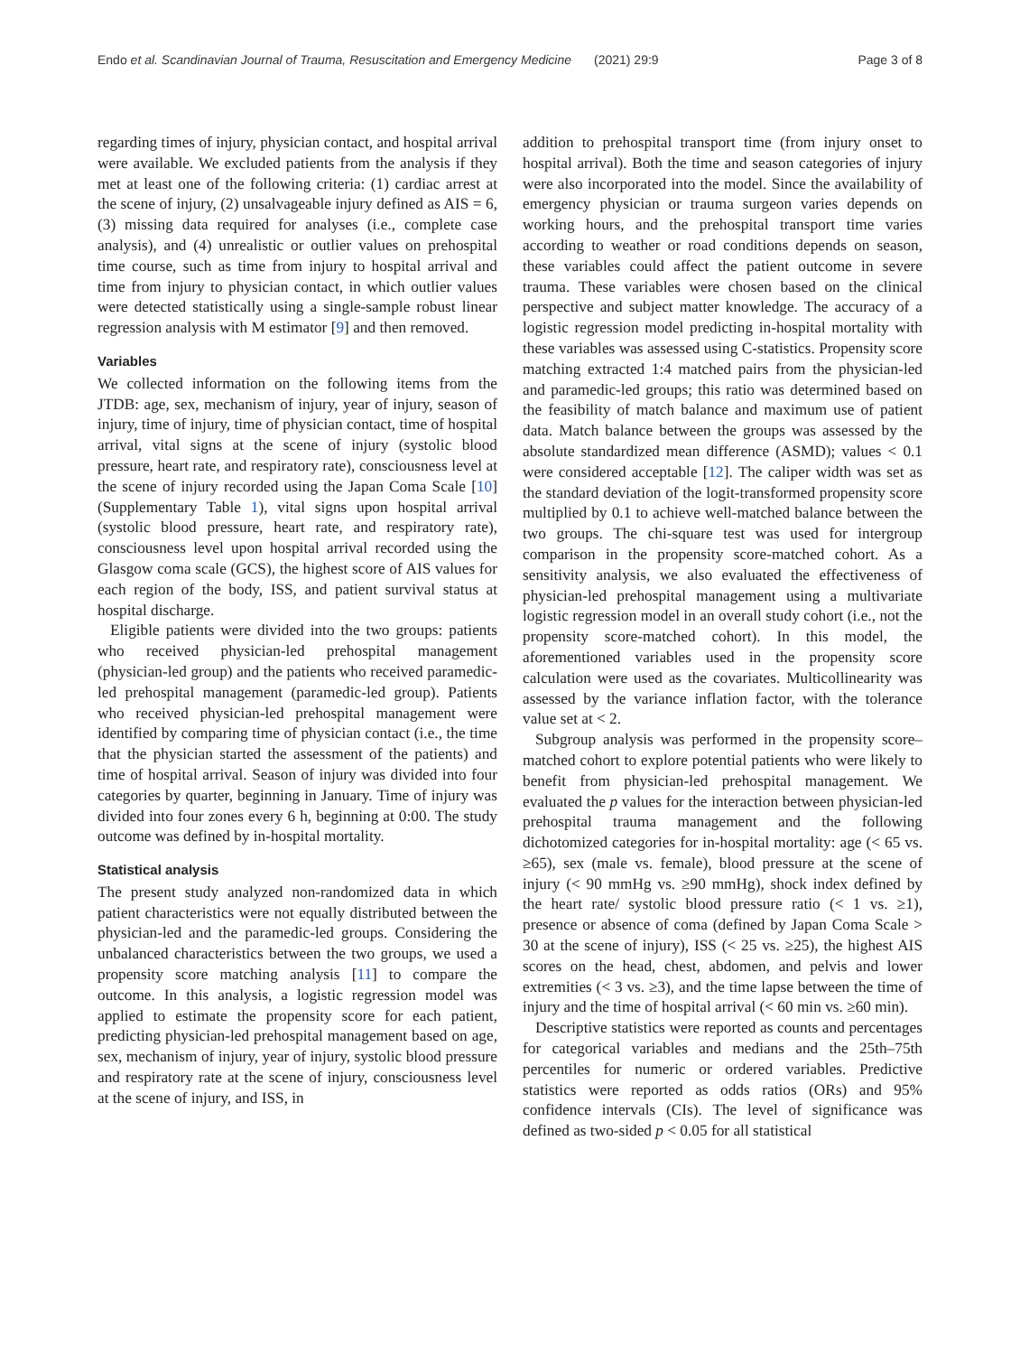Endo et al. Scandinavian Journal of Trauma, Resuscitation and Emergency Medicine
(2021) 29:9 Page 3 of 8
regarding times of injury, physician contact, and hospital arrival were available. We excluded patients from the analysis if they met at least one of the following criteria: (1) cardiac arrest at the scene of injury, (2) unsalvageable injury defined as AIS = 6, (3) missing data required for analyses (i.e., complete case analysis), and (4) unrealistic or outlier values on prehospital time course, such as time from injury to hospital arrival and time from injury to physician contact, in which outlier values were detected statistically using a single-sample robust linear regression analysis with M estimator [9] and then removed.
Variables
We collected information on the following items from the JTDB: age, sex, mechanism of injury, year of injury, season of injury, time of injury, time of physician contact, time of hospital arrival, vital signs at the scene of injury (systolic blood pressure, heart rate, and respiratory rate), consciousness level at the scene of injury recorded using the Japan Coma Scale [10] (Supplementary Table 1), vital signs upon hospital arrival (systolic blood pressure, heart rate, and respiratory rate), consciousness level upon hospital arrival recorded using the Glasgow coma scale (GCS), the highest score of AIS values for each region of the body, ISS, and patient survival status at hospital discharge.
Eligible patients were divided into the two groups: patients who received physician-led prehospital management (physician-led group) and the patients who received paramedic-led prehospital management (paramedic-led group). Patients who received physician-led prehospital management were identified by comparing time of physician contact (i.e., the time that the physician started the assessment of the patients) and time of hospital arrival. Season of injury was divided into four categories by quarter, beginning in January. Time of injury was divided into four zones every 6 h, beginning at 0:00. The study outcome was defined by in-hospital mortality.
Statistical analysis
The present study analyzed non-randomized data in which patient characteristics were not equally distributed between the physician-led and the paramedic-led groups. Considering the unbalanced characteristics between the two groups, we used a propensity score matching analysis [11] to compare the outcome. In this analysis, a logistic regression model was applied to estimate the propensity score for each patient, predicting physician-led prehospital management based on age, sex, mechanism of injury, year of injury, systolic blood pressure and respiratory rate at the scene of injury, consciousness level at the scene of injury, and ISS, in
addition to prehospital transport time (from injury onset to hospital arrival). Both the time and season categories of injury were also incorporated into the model. Since the availability of emergency physician or trauma surgeon varies depends on working hours, and the prehospital transport time varies according to weather or road conditions depends on season, these variables could affect the patient outcome in severe trauma. These variables were chosen based on the clinical perspective and subject matter knowledge. The accuracy of a logistic regression model predicting in-hospital mortality with these variables was assessed using C-statistics. Propensity score matching extracted 1:4 matched pairs from the physician-led and paramedic-led groups; this ratio was determined based on the feasibility of match balance and maximum use of patient data. Match balance between the groups was assessed by the absolute standardized mean difference (ASMD); values < 0.1 were considered acceptable [12]. The caliper width was set as the standard deviation of the logit-transformed propensity score multiplied by 0.1 to achieve well-matched balance between the two groups. The chi-square test was used for intergroup comparison in the propensity score-matched cohort. As a sensitivity analysis, we also evaluated the effectiveness of physician-led prehospital management using a multivariate logistic regression model in an overall study cohort (i.e., not the propensity score-matched cohort). In this model, the aforementioned variables used in the propensity score calculation were used as the covariates. Multicollinearity was assessed by the variance inflation factor, with the tolerance value set at < 2.
Subgroup analysis was performed in the propensity score–matched cohort to explore potential patients who were likely to benefit from physician-led prehospital management. We evaluated the p values for the interaction between physician-led prehospital trauma management and the following dichotomized categories for in-hospital mortality: age (< 65 vs. ≥65), sex (male vs. female), blood pressure at the scene of injury (< 90 mmHg vs. ≥90 mmHg), shock index defined by the heart rate/ systolic blood pressure ratio (< 1 vs. ≥1), presence or absence of coma (defined by Japan Coma Scale > 30 at the scene of injury), ISS (< 25 vs. ≥25), the highest AIS scores on the head, chest, abdomen, and pelvis and lower extremities (< 3 vs. ≥3), and the time lapse between the time of injury and the time of hospital arrival (< 60 min vs. ≥60 min).
Descriptive statistics were reported as counts and percentages for categorical variables and medians and the 25th–75th percentiles for numeric or ordered variables. Predictive statistics were reported as odds ratios (ORs) and 95% confidence intervals (CIs). The level of significance was defined as two-sided p < 0.05 for all statistical